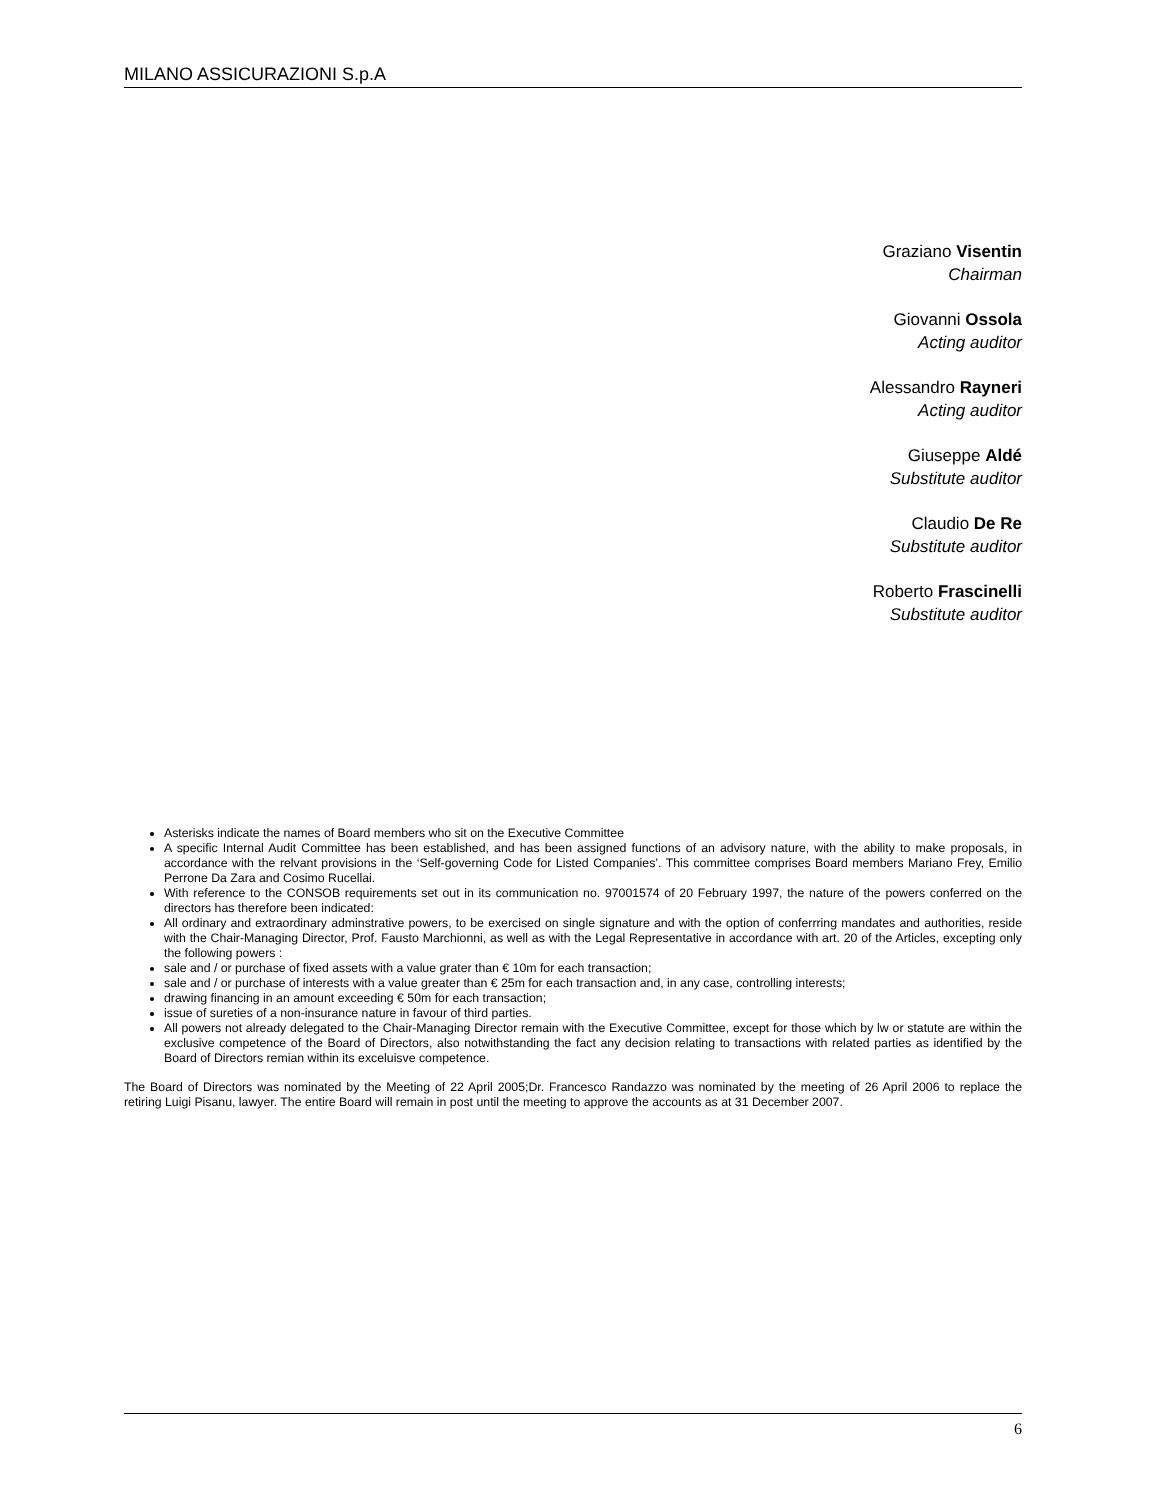MILANO ASSICURAZIONI S.p.A
Graziano Visentin
Chairman
Giovanni Ossola
Acting auditor
Alessandro Rayneri
Acting auditor
Giuseppe Aldé
Substitute auditor
Claudio De Re
Substitute auditor
Roberto Frascinelli
Substitute auditor
Asterisks indicate the names of Board members who sit on the Executive Committee
A specific Internal Audit Committee has been established, and has been assigned functions of an advisory nature, with the ability to make proposals, in accordance with the relvant provisions in the ‘Self-governing Code for Listed Companies’. This committee comprises Board members Mariano Frey, Emilio Perrone Da Zara and Cosimo Rucellai.
With reference to the CONSOB requirements set out in its communication no. 97001574 of 20 February 1997, the nature of the powers conferred on the directors has therefore been indicated:
All ordinary and extraordinary adminstrative powers, to be exercised on single signature and with the option of conferrring mandates and authorities, reside with the Chair-Managing Director, Prof. Fausto Marchionni, as well as with the Legal Representative in accordance with art. 20 of the Articles, excepting only the following powers :
sale and / or purchase of fixed assets with a value grater than € 10m for each transaction;
sale and / or purchase of interests with a value greater than € 25m for each transaction and, in any case, controlling interests;
drawing financing in an amount exceeding € 50m for each transaction;
issue of sureties of a non-insurance nature in favour of third parties.
All powers not already delegated to the Chair-Managing Director remain with the Executive Committee, except for those which by lw or statute are within the exclusive competence of the Board of Directors, also notwithstanding the fact any decision relating to transactions with related parties as identified by the Board of Directors remian within its exceluisve competence.
The Board of Directors was nominated by the Meeting of 22 April 2005;Dr. Francesco Randazzo was nominated by the meeting of 26 April 2006 to replace the retiring Luigi Pisanu, lawyer. The entire Board will remain in post until the meeting to approve the accounts as at 31 December 2007.
6